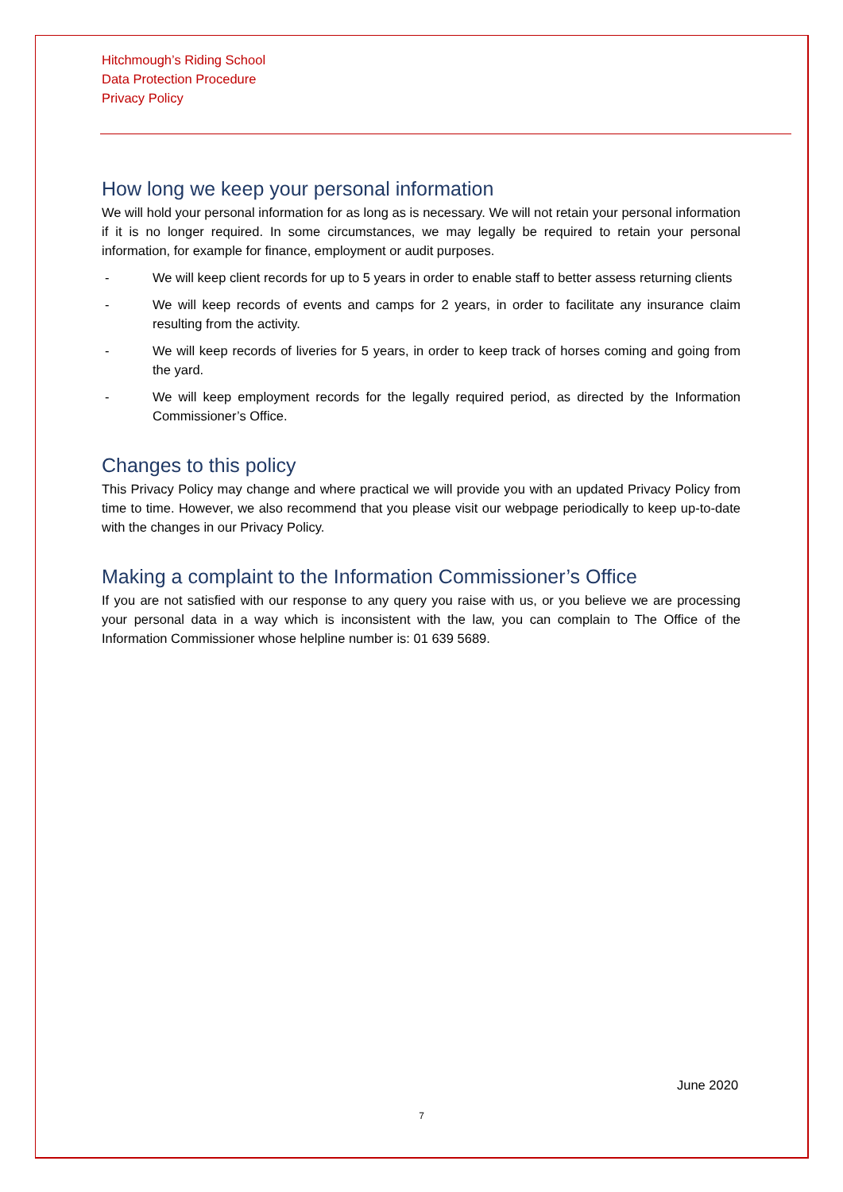Hitchmough’s Riding School
Data Protection Procedure
Privacy Policy
How long we keep your personal information
We will hold your personal information for as long as is necessary. We will not retain your personal information if it is no longer required. In some circumstances, we may legally be required to retain your personal information, for example for finance, employment or audit purposes.
- We will keep client records for up to 5 years in order to enable staff to better assess returning clients
- We will keep records of events and camps for 2 years, in order to facilitate any insurance claim resulting from the activity.
- We will keep records of liveries for 5 years, in order to keep track of horses coming and going from the yard.
- We will keep employment records for the legally required period, as directed by the Information Commissioner’s Office.
Changes to this policy
This Privacy Policy may change and where practical we will provide you with an updated Privacy Policy from time to time. However, we also recommend that you please visit our webpage periodically to keep up-to-date with the changes in our Privacy Policy.
Making a complaint to the Information Commissioner’s Office
If you are not satisfied with our response to any query you raise with us, or you believe we are processing your personal data in a way which is inconsistent with the law, you can complain to The Office of the Information Commissioner whose helpline number is: 01 639 5689.
June 2020
7